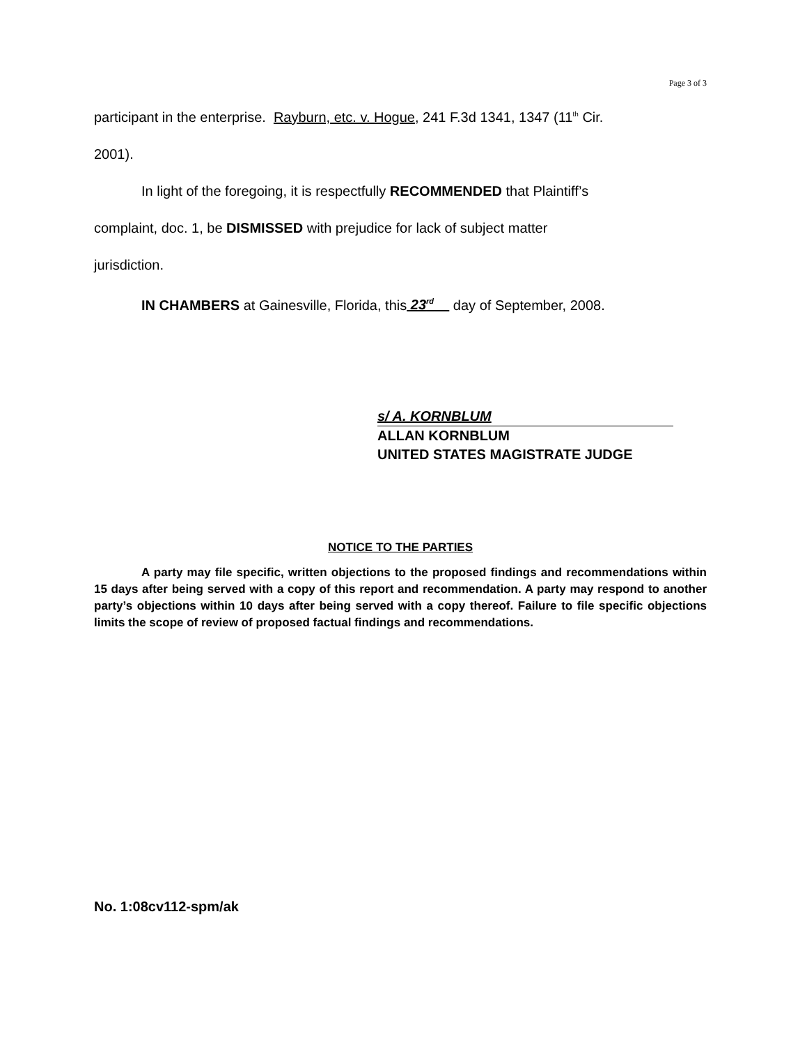Page 3 of 3
participant in the enterprise. Rayburn, etc. v. Hogue, 241 F.3d 1341, 1347 (11<sup>th</sup> Cir.
2001).
In light of the foregoing, it is respectfully RECOMMENDED that Plaintiff’s
complaint, doc. 1, be DISMISSED with prejudice for lack of subject matter
jurisdiction.
IN CHAMBERS at Gainesville, Florida, this 23<sup>rd</sup> day of September, 2008.
s/ A. KORNBLUM
ALLAN KORNBLUM
UNITED STATES MAGISTRATE JUDGE
NOTICE TO THE PARTIES
A party may file specific, written objections to the proposed findings and recommendations within 15 days after being served with a copy of this report and recommendation. A party may respond to another party’s objections within 10 days after being served with a copy thereof. Failure to file specific objections limits the scope of review of proposed factual findings and recommendations.
No. 1:08cv112-spm/ak